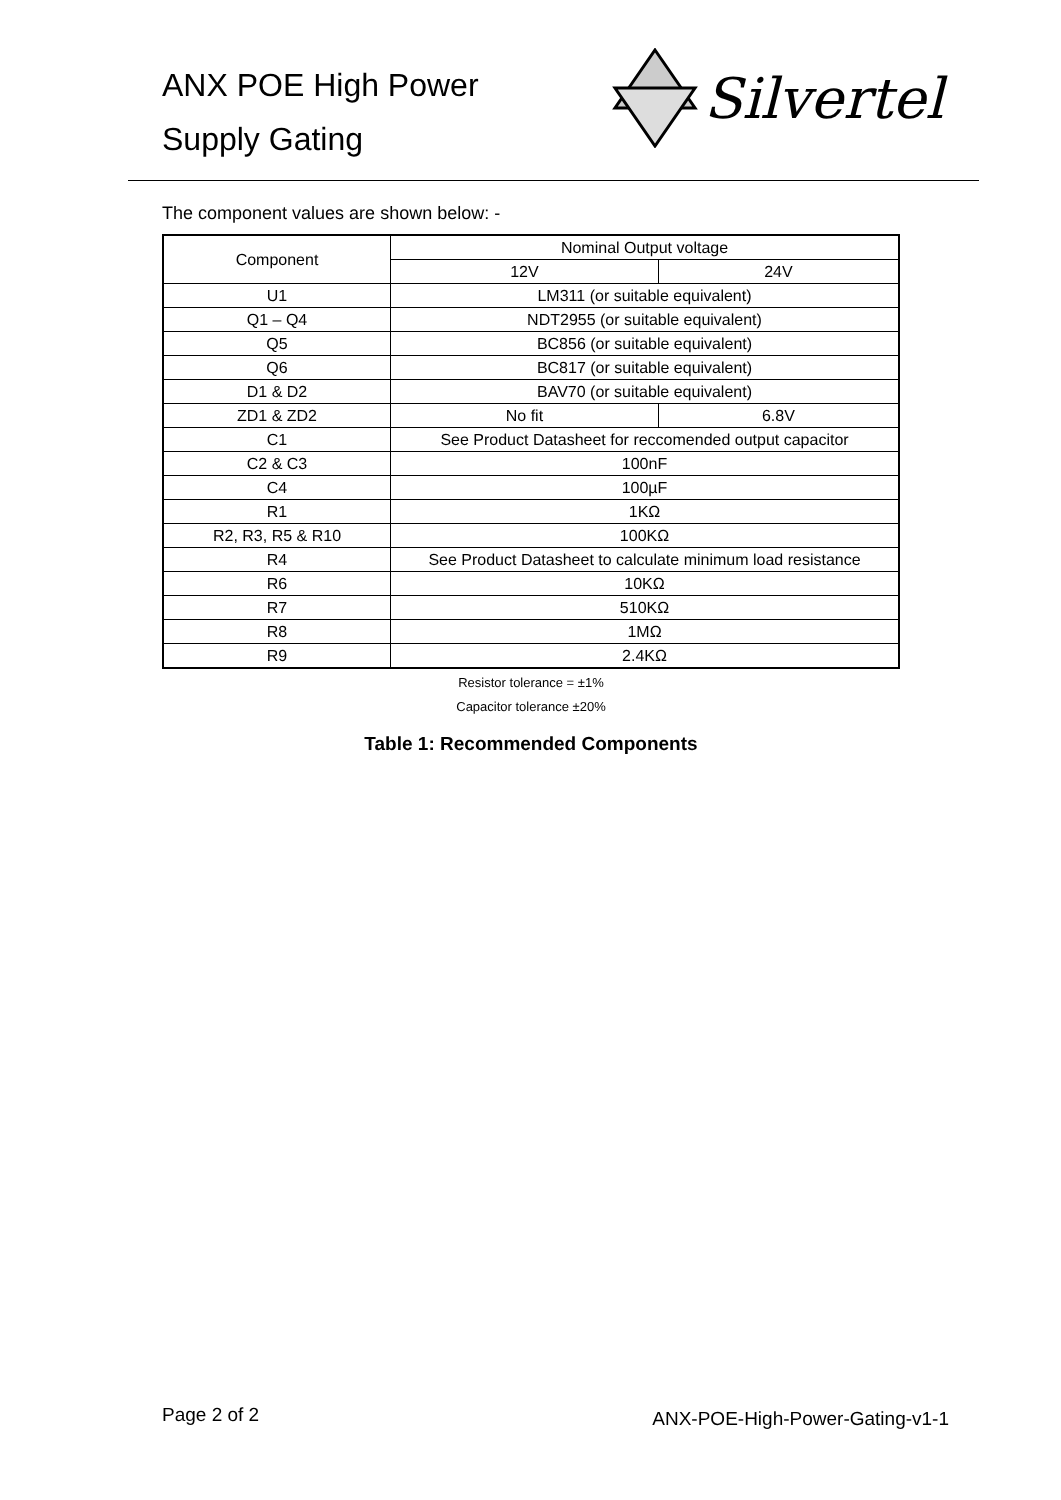ANX POE High Power
Supply Gating
Silvertel
The component values are shown below: -
| Component | Nominal Output voltage | |
| --- | --- | --- |
| | 12V | 24V |
| U1 | LM311 (or suitable equivalent) | |
| Q1 – Q4 | NDT2955 (or suitable equivalent) | |
| Q5 | BC856 (or suitable equivalent) | |
| Q6 | BC817 (or suitable equivalent) | |
| D1 & D2 | BAV70 (or suitable equivalent) | |
| ZD1 & ZD2 | No fit | 6.8V |
| C1 | See Product Datasheet for reccomended output capacitor | |
| C2 & C3 | 100nF | |
| C4 | 100µF | |
| R1 | 1KΩ | |
| R2, R3, R5 & R10 | 100KΩ | |
| R4 | See Product Datasheet to calculate minimum load resistance | |
| R6 | 10KΩ | |
| R7 | 510KΩ | |
| R8 | 1MΩ | |
| R9 | 2.4KΩ | |
Resistor tolerance = ±1%
Capacitor tolerance ±20%
Table 1: Recommended Components
Page 2 of 2 ANX-POE-High-Power-Gating-v1-1